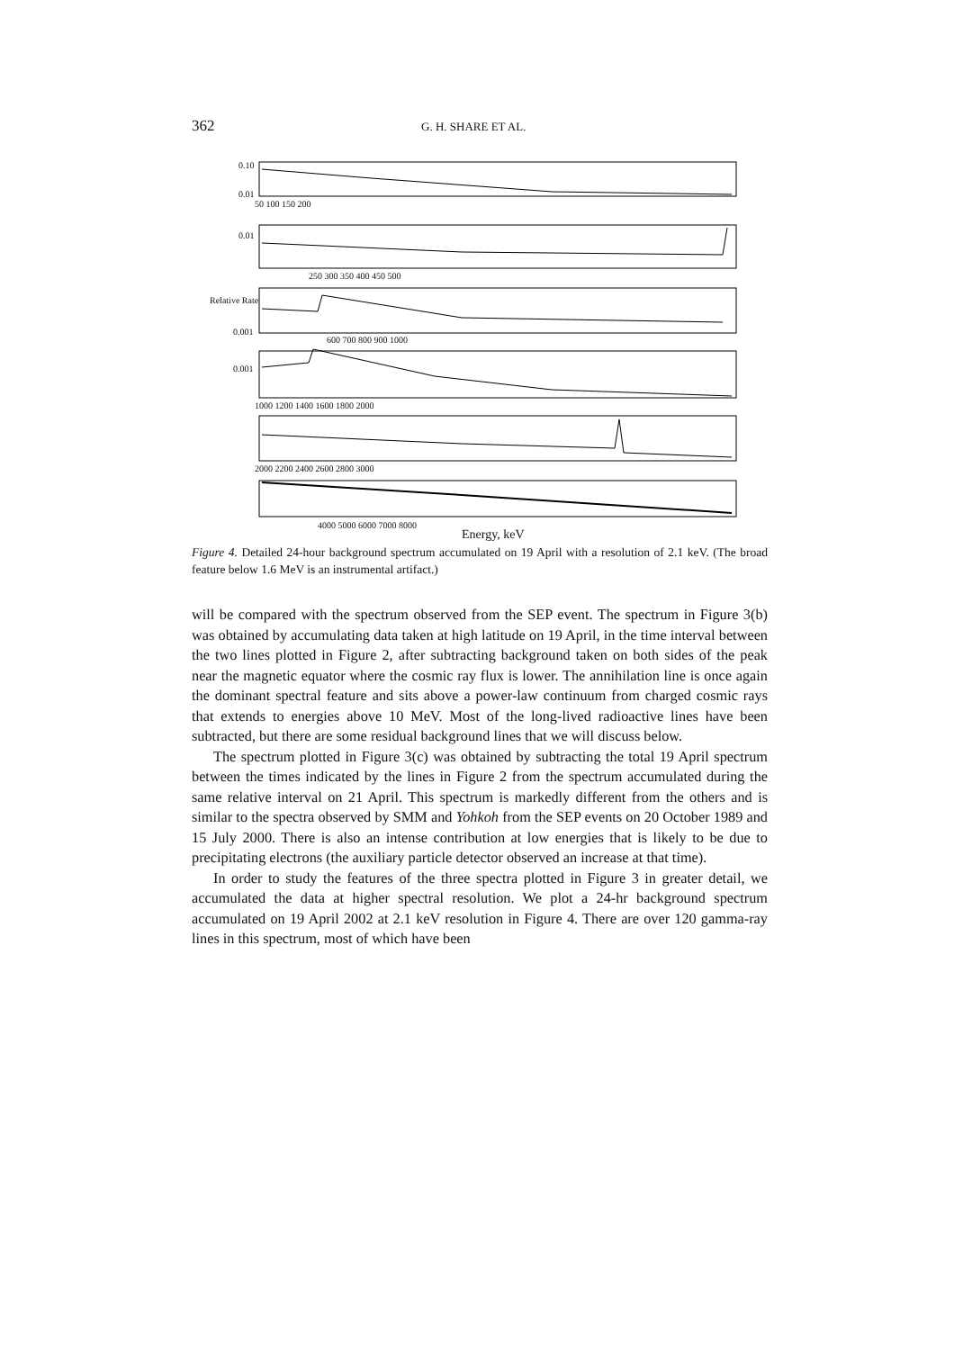362 G. H. SHARE ET AL.
0.10
0.01
50 100 150 200
0.01
250 300 350 400 450 500
Relative Rate
0.001
600 700 800 900 1000
0.001
1000 1200 1400 1600 1800 2000
2000 2200 2400 2600 2800 3000
4000 5000 6000 7000 8000
Energy, keV
Figure 4. Detailed 24-hour background spectrum accumulated on 19 April with a resolution of 2.1 keV. (The broad feature below 1.6 MeV is an instrumental artifact.)
will be compared with the spectrum observed from the SEP event. The spectrum in Figure 3(b) was obtained by accumulating data taken at high latitude on 19 April, in the time interval between the two lines plotted in Figure 2, after subtracting background taken on both sides of the peak near the magnetic equator where the cosmic ray flux is lower. The annihilation line is once again the dominant spectral feature and sits above a power-law continuum from charged cosmic rays that extends to energies above 10 MeV. Most of the long-lived radioactive lines have been subtracted, but there are some residual background lines that we will discuss below.
The spectrum plotted in Figure 3(c) was obtained by subtracting the total 19 April spectrum between the times indicated by the lines in Figure 2 from the spectrum accumulated during the same relative interval on 21 April. This spectrum is markedly different from the others and is similar to the spectra observed by SMM and Yohkoh from the SEP events on 20 October 1989 and 15 July 2000. There is also an intense contribution at low energies that is likely to be due to precipitating electrons (the auxiliary particle detector observed an increase at that time).
In order to study the features of the three spectra plotted in Figure 3 in greater detail, we accumulated the data at higher spectral resolution. We plot a 24-hr background spectrum accumulated on 19 April 2002 at 2.1 keV resolution in Figure 4. There are over 120 gamma-ray lines in this spectrum, most of which have been